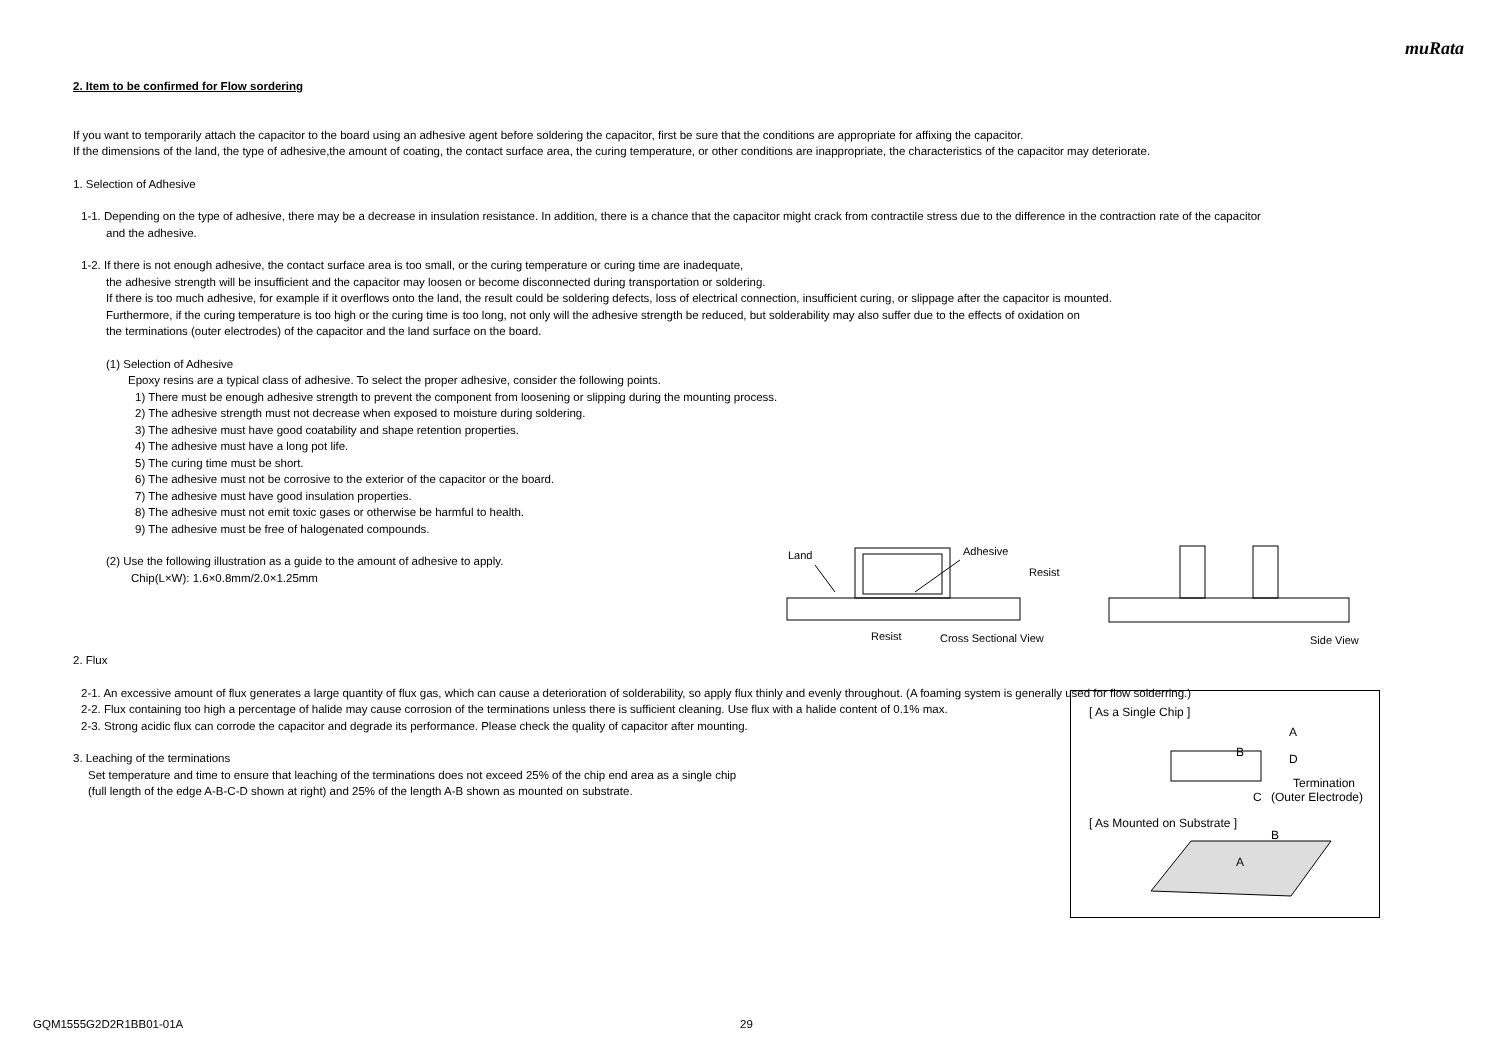muRata
2. Item to be confirmed for Flow sordering
If you want to temporarily attach the capacitor to the board using an adhesive agent before soldering the capacitor, first be sure that the conditions are appropriate for affixing the capacitor.
If the dimensions of the land, the type of adhesive,the amount of coating, the contact surface area, the curing temperature, or other conditions are inappropriate, the characteristics of the capacitor may deteriorate.
1. Selection of Adhesive
1-1. Depending on the type of adhesive, there may be a decrease in insulation resistance. In addition, there is a chance that the capacitor might crack from contractile stress due to the difference in the contraction rate of the capacitor
and the adhesive.
1-2. If there is not enough adhesive, the contact surface area is too small, or the curing temperature or curing time are inadequate,
the adhesive strength will be insufficient and the capacitor may loosen or become disconnected during transportation or soldering.
If there is too much adhesive, for example if it overflows onto the land, the result could be soldering defects, loss of electrical connection, insufficient curing, or slippage after the capacitor is mounted.
Furthermore, if the curing temperature is too high or the curing time is too long, not only will the adhesive strength be reduced, but solderability may also suffer due to the effects of oxidation on
the terminations (outer electrodes) of the capacitor and the land surface on the board.
(1) Selection of Adhesive
Epoxy resins are a typical class of adhesive. To select the proper adhesive, consider the following points.
1) There must be enough adhesive strength to prevent the component from loosening or slipping during the mounting process.
2) The adhesive strength must not decrease when exposed to moisture during soldering.
3) The adhesive must have good coatability and shape retention properties.
4) The adhesive must have a long pot life.
5) The curing time must be short.
6) The adhesive must not be corrosive to the exterior of the capacitor or the board.
7) The adhesive must have good insulation properties.
8) The adhesive must not emit toxic gases or otherwise be harmful to health.
9) The adhesive must be free of halogenated compounds.
(2) Use the following illustration as a guide to the amount of adhesive to apply.
Chip(L×W): 1.6×0.8mm/2.0×1.25mm
2. Flux
2-1. An excessive amount of flux generates a large quantity of flux gas, which can cause a deterioration of solderability, so apply flux thinly and evenly throughout. (A foaming system is generally used for flow solderring.)
2-2. Flux containing too high a percentage of halide may cause corrosion of the terminations unless there is sufficient cleaning. Use flux with a halide content of 0.1% max.
2-3. Strong acidic flux can corrode the capacitor and degrade its performance. Please check the quality of capacitor after mounting.
3. Leaching of the terminations
Set temperature and time to ensure that leaching of the terminations does not exceed 25% of the chip end area as a single chip
(full length of the edge A-B-C-D shown at right) and 25% of the length A-B shown as mounted on substrate.
Land
Adhesive
Resist
Resist
Cross Sectional View
Side View
[ As a Single Chip ]
A
B
D
C
Termination
(Outer Electrode)
[ As Mounted on Substrate ]
B
A
GQM1555G2D2R1BB01-01A 29